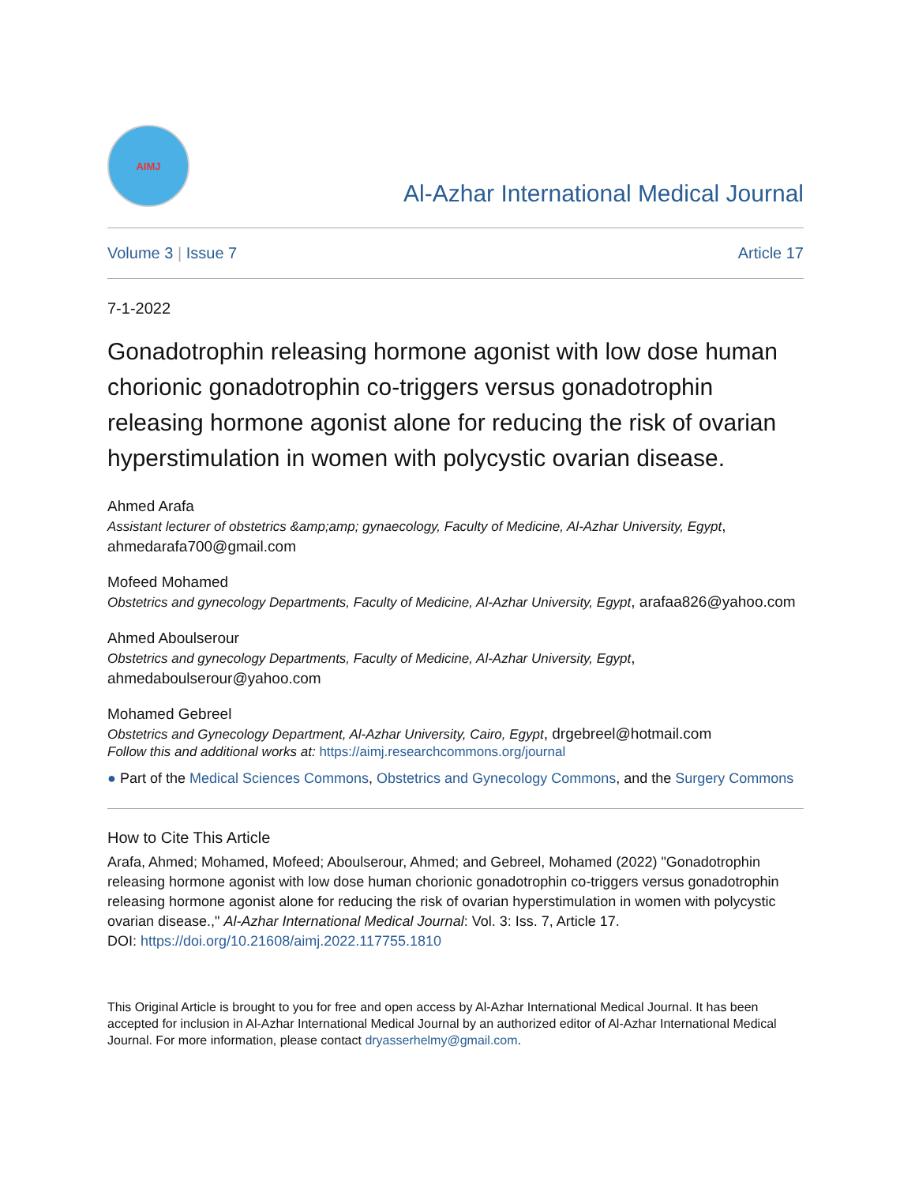AIMJ
Al-Azhar International Medical Journal
Volume 3 | Issue 7 Article 17
7-1-2022
Gonadotrophin releasing hormone agonist with low dose human chorionic gonadotrophin co-triggers versus gonadotrophin releasing hormone agonist alone for reducing the risk of ovarian hyperstimulation in women with polycystic ovarian disease.
Ahmed Arafa
Assistant lecturer of obstetrics &amp;amp; gynaecology, Faculty of Medicine, Al-Azhar University, Egypt, ahmedarafa700@gmail.com
Mofeed Mohamed
Obstetrics and gynecology Departments, Faculty of Medicine, Al-Azhar University, Egypt, arafaa826@yahoo.com
Ahmed Aboulserour
Obstetrics and gynecology Departments, Faculty of Medicine, Al-Azhar University, Egypt, ahmedaboulserour@yahoo.com
Mohamed Gebreel
Obstetrics and Gynecology Department, Al-Azhar University, Cairo, Egypt, drgebreel@hotmail.com
Follow this and additional works at: https://aimj.researchcommons.org/journal
● Part of the Medical Sciences Commons, Obstetrics and Gynecology Commons, and the Surgery Commons
How to Cite This Article
Arafa, Ahmed; Mohamed, Mofeed; Aboulserour, Ahmed; and Gebreel, Mohamed (2022) "Gonadotrophin releasing hormone agonist with low dose human chorionic gonadotrophin co-triggers versus gonadotrophin releasing hormone agonist alone for reducing the risk of ovarian hyperstimulation in women with polycystic ovarian disease.," Al-Azhar International Medical Journal: Vol. 3: Iss. 7, Article 17.
DOI: https://doi.org/10.21608/aimj.2022.117755.1810
This Original Article is brought to you for free and open access by Al-Azhar International Medical Journal. It has been accepted for inclusion in Al-Azhar International Medical Journal by an authorized editor of Al-Azhar International Medical Journal. For more information, please contact dryasserhelmy@gmail.com.